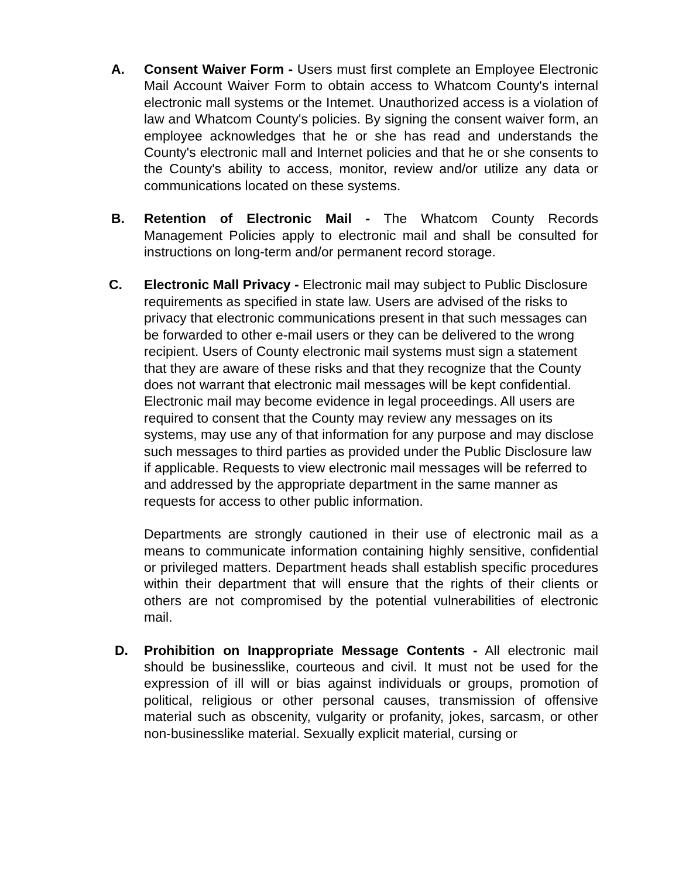A. Consent Waiver Form - Users must first complete an Employee Electronic Mail Account Waiver Form to obtain access to Whatcom County's internal electronic mall systems or the Intemet. Unauthorized access is a violation of law and Whatcom County's policies. By signing the consent waiver form, an employee acknowledges that he or she has read and understands the County's electronic mall and Internet policies and that he or she consents to the County's ability to access, monitor, review and/or utilize any data or communications located on these systems.
B. Retention of Electronic Mail - The Whatcom County Records Management Policies apply to electronic mail and shall be consulted for instructions on long-term and/or permanent record storage.
C. Electronic Mall Privacy - Electronic mail may subject to Public Disclosure requirements as specified in state law. Users are advised of the risks to privacy that electronic communications present in that such messages can be forwarded to other e-mail users or they can be delivered to the wrong recipient. Users of County electronic mail systems must sign a statement that they are aware of these risks and that they recognize that the County does not warrant that electronic mail messages will be kept confidential. Electronic mail may become evidence in legal proceedings. All users are required to consent that the County may review any messages on its systems, may use any of that information for any purpose and may disclose such messages to third parties as provided under the Public Disclosure law if applicable. Requests to view electronic mail messages will be referred to and addressed by the appropriate department in the same manner as requests for access to other public information.
Departments are strongly cautioned in their use of electronic mail as a means to communicate information containing highly sensitive, confidential or privileged matters. Department heads shall establish specific procedures within their department that will ensure that the rights of their clients or others are not compromised by the potential vulnerabilities of electronic mail.
D. Prohibition on Inappropriate Message Contents - All electronic mail should be businesslike, courteous and civil. It must not be used for the expression of ill will or bias against individuals or groups, promotion of political, religious or other personal causes, transmission of offensive material such as obscenity, vulgarity or profanity, jokes, sarcasm, or other non-businesslike material. Sexually explicit material, cursing or